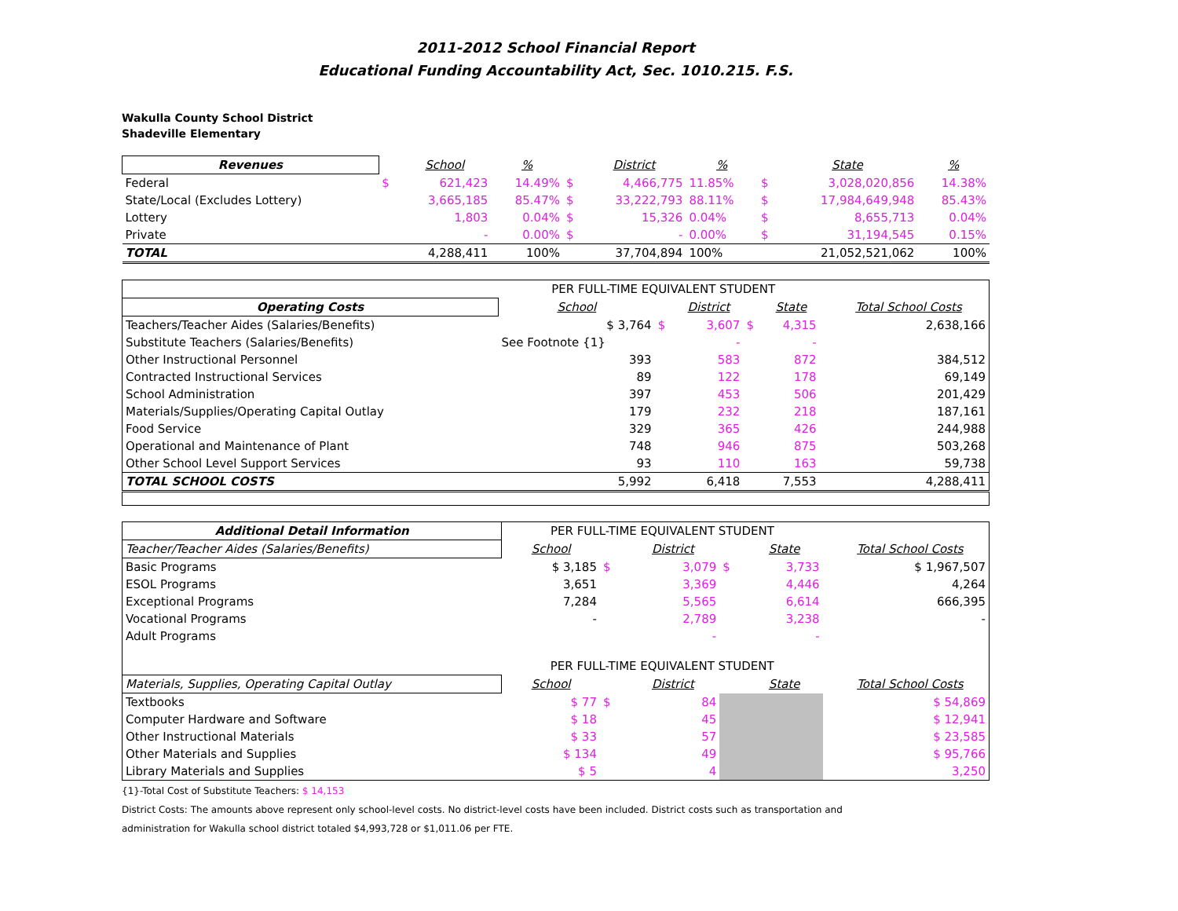2011-2012 School Financial Report
Educational Funding Accountability Act, Sec. 1010.215. F.S.
Wakulla County School District
Shadeville Elementary
| Revenues | | School | % | | District | % | | State | % |
| --- | --- | --- | --- | --- | --- | --- | --- | --- | --- |
| Federal | $ | 621,423 | 14.49% | $ | 4,466,775 | 11.85% | $ | 3,028,020,856 | 14.38% |
| State/Local (Excludes Lottery) | | 3,665,185 | 85.47% | $ | 33,222,793 | 88.11% | $ | 17,984,649,948 | 85.43% |
| Lottery | | 1,803 | 0.04% | $ | 15,326 | 0.04% | $ | 8,655,713 | 0.04% |
| Private | | - | 0.00% | $ | - | 0.00% | $ | 31,194,545 | 0.15% |
| TOTAL | | 4,288,411 | 100% | | 37,704,894 | 100% | | 21,052,521,062 | 100% |
| | PER FULL-TIME EQUIVALENT STUDENT | | | | | | |
| Operating Costs | School | | District | | State | | Total School Costs |
| Teachers/Teacher Aides (Salaries/Benefits) | $ 3,764 | $ | 3,607 | $ | 4,315 | | 2,638,166 |
| Substitute Teachers (Salaries/Benefits) | See Footnote {1} | | - | | - | | |
| Other Instructional Personnel | 393 | | 583 | | 872 | | 384,512 |
| Contracted Instructional Services | 89 | | 122 | | 178 | | 69,149 |
| School Administration | 397 | | 453 | | 506 | | 201,429 |
| Materials/Supplies/Operating Capital Outlay | 179 | | 232 | | 218 | | 187,161 |
| Food Service | 329 | | 365 | | 426 | | 244,988 |
| Operational and Maintenance of Plant | 748 | | 946 | | 875 | | 503,268 |
| Other School Level Support Services | 93 | | 110 | | 163 | | 59,738 |
| TOTAL SCHOOL COSTS | 5,992 | | 6,418 | | 7,553 | | 4,288,411 |
| Additional Detail Information | PER FULL-TIME EQUIVALENT STUDENT | | | | | | |
| Teacher/Teacher Aides (Salaries/Benefits) | School | | District | | State | | Total School Costs |
| Basic Programs | $ 3,185 | $ | 3,079 | $ | 3,733 | | $ 1,967,507 |
| ESOL Programs | 3,651 | | 3,369 | | 4,446 | | 4,264 |
| Exceptional Programs | 7,284 | | 5,565 | | 6,614 | | 666,395 |
| Vocational Programs | - | | 2,789 | | 3,238 | | - |
| Adult Programs | | | - | | - | | |
| | PER FULL-TIME EQUIVALENT STUDENT | | | | | | |
| Materials, Supplies, Operating Capital Outlay | School | | District | | State | | Total School Costs |
| Textbooks | $ 77 | $ | 84 | | | | $ 54,869 |
| Computer Hardware and Software | $ 18 | | 45 | | | | $ 12,941 |
| Other Instructional Materials | $ 33 | | 57 | | | | $ 23,585 |
| Other Materials and Supplies | $ 134 | | 49 | | | | $ 95,766 |
| Library Materials and Supplies | $ 5 | | 4 | | | | 3,250 |
{1}-Total Cost of Substitute Teachers: $ 14,153
District Costs: The amounts above represent only school-level costs. No district-level costs have been included. District costs such as transportation and
administration for Wakulla school district totaled $4,993,728 or $1,011.06 per FTE.